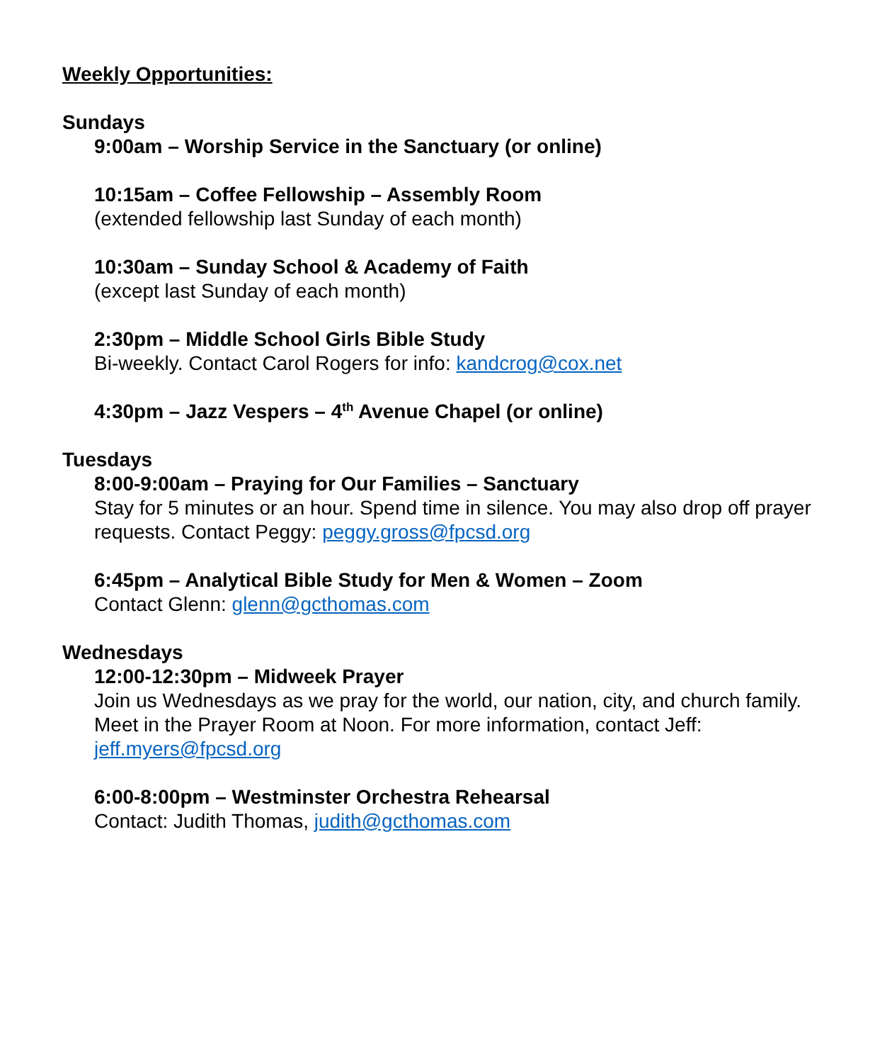Weekly Opportunities:
Sundays
9:00am – Worship Service in the Sanctuary (or online)
10:15am – Coffee Fellowship – Assembly Room
(extended fellowship last Sunday of each month)
10:30am – Sunday School & Academy of Faith
(except last Sunday of each month)
2:30pm – Middle School Girls Bible Study
Bi-weekly. Contact Carol Rogers for info: kandcrog@cox.net
4:30pm – Jazz Vespers – 4<sup>th</sup> Avenue Chapel (or online)
Tuesdays
8:00-9:00am – Praying for Our Families – Sanctuary
Stay for 5 minutes or an hour. Spend time in silence. You may also drop off prayer requests. Contact Peggy: peggy.gross@fpcsd.org
6:45pm – Analytical Bible Study for Men & Women – Zoom
Contact Glenn: glenn@gcthomas.com
Wednesdays
12:00-12:30pm – Midweek Prayer
Join us Wednesdays as we pray for the world, our nation, city, and church family. Meet in the Prayer Room at Noon. For more information, contact Jeff: jeff.myers@fpcsd.org
6:00-8:00pm – Westminster Orchestra Rehearsal
Contact: Judith Thomas, judith@gcthomas.com